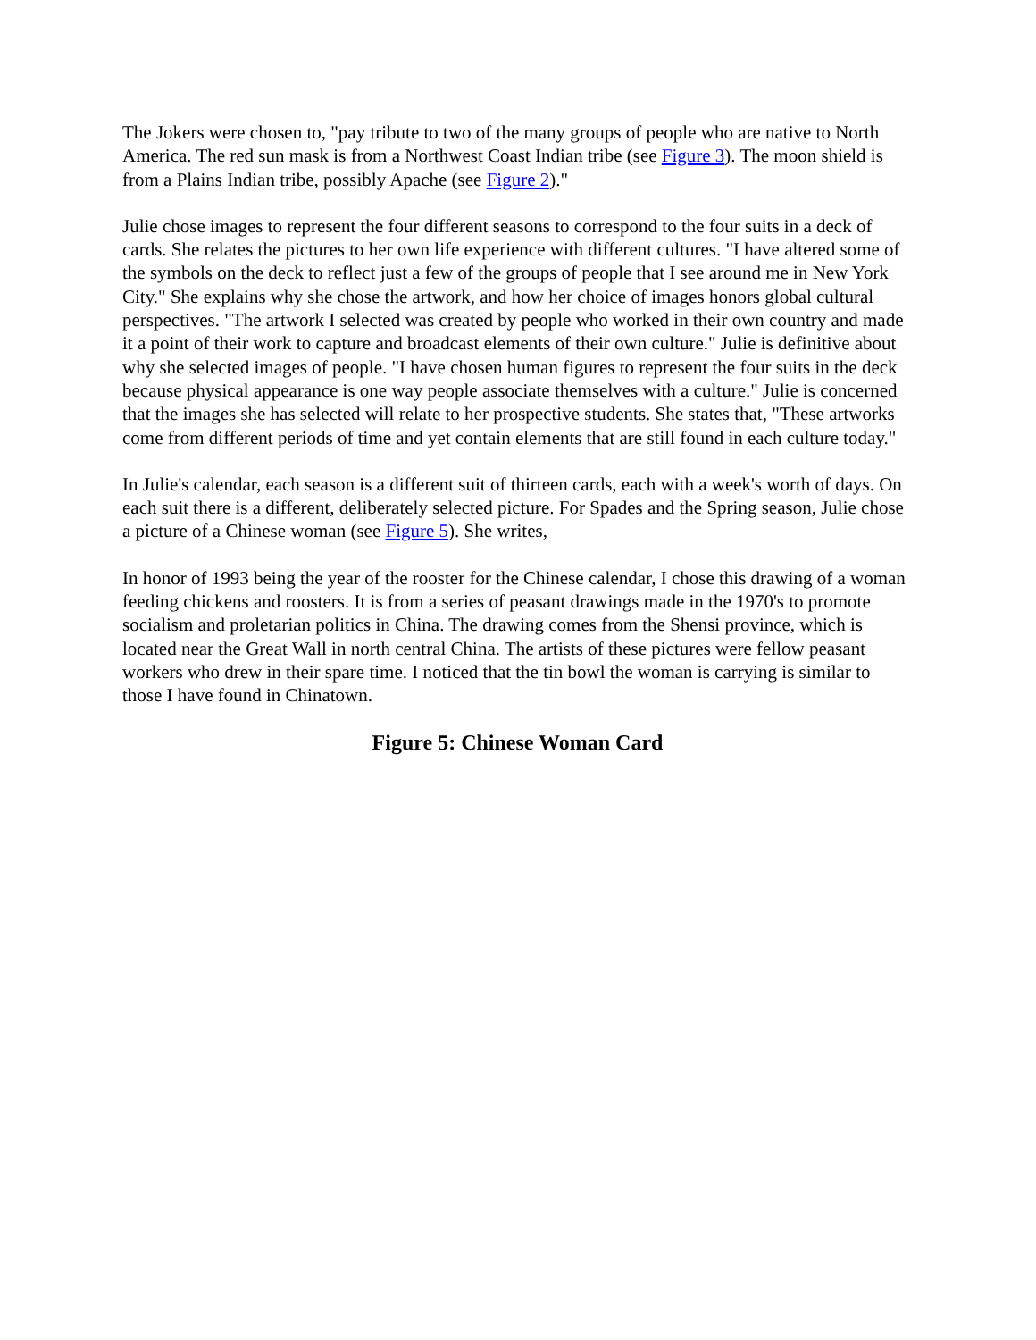The Jokers were chosen to, "pay tribute to two of the many groups of people who are native to North America. The red sun mask is from a Northwest Coast Indian tribe (see Figure 3). The moon shield is from a Plains Indian tribe, possibly Apache (see Figure 2)."
Julie chose images to represent the four different seasons to correspond to the four suits in a deck of cards. She relates the pictures to her own life experience with different cultures. "I have altered some of the symbols on the deck to reflect just a few of the groups of people that I see around me in New York City." She explains why she chose the artwork, and how her choice of images honors global cultural perspectives. "The artwork I selected was created by people who worked in their own country and made it a point of their work to capture and broadcast elements of their own culture." Julie is definitive about why she selected images of people. "I have chosen human figures to represent the four suits in the deck because physical appearance is one way people associate themselves with a culture." Julie is concerned that the images she has selected will relate to her prospective students. She states that, "These artworks come from different periods of time and yet contain elements that are still found in each culture today."
In Julie's calendar, each season is a different suit of thirteen cards, each with a week's worth of days. On each suit there is a different, deliberately selected picture. For Spades and the Spring season, Julie chose a picture of a Chinese woman (see Figure 5). She writes,
In honor of 1993 being the year of the rooster for the Chinese calendar, I chose this drawing of a woman feeding chickens and roosters. It is from a series of peasant drawings made in the 1970's to promote socialism and proletarian politics in China. The drawing comes from the Shensi province, which is located near the Great Wall in north central China. The artists of these pictures were fellow peasant workers who drew in their spare time. I noticed that the tin bowl the woman is carrying is similar to those I have found in Chinatown.
Figure 5: Chinese Woman Card